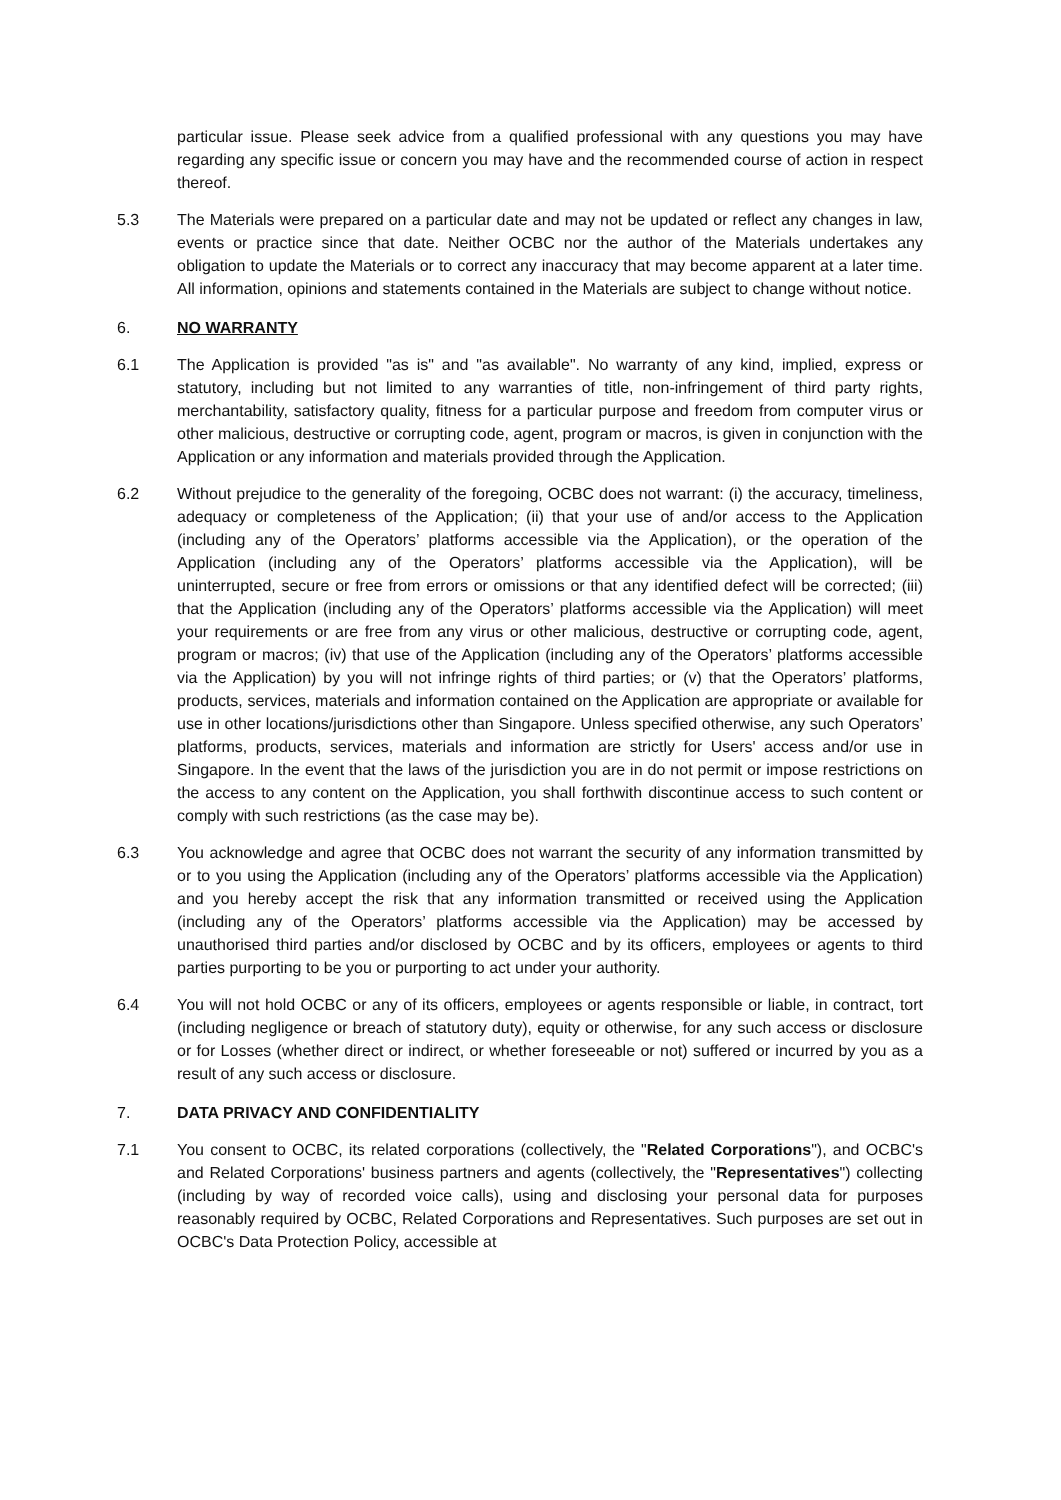particular issue. Please seek advice from a qualified professional with any questions you may have regarding any specific issue or concern you may have and the recommended course of action in respect thereof.
5.3 The Materials were prepared on a particular date and may not be updated or reflect any changes in law, events or practice since that date. Neither OCBC nor the author of the Materials undertakes any obligation to update the Materials or to correct any inaccuracy that may become apparent at a later time. All information, opinions and statements contained in the Materials are subject to change without notice.
6. NO WARRANTY
6.1 The Application is provided "as is" and "as available". No warranty of any kind, implied, express or statutory, including but not limited to any warranties of title, non-infringement of third party rights, merchantability, satisfactory quality, fitness for a particular purpose and freedom from computer virus or other malicious, destructive or corrupting code, agent, program or macros, is given in conjunction with the Application or any information and materials provided through the Application.
6.2 Without prejudice to the generality of the foregoing, OCBC does not warrant: (i) the accuracy, timeliness, adequacy or completeness of the Application; (ii) that your use of and/or access to the Application (including any of the Operators’ platforms accessible via the Application), or the operation of the Application (including any of the Operators’ platforms accessible via the Application), will be uninterrupted, secure or free from errors or omissions or that any identified defect will be corrected; (iii) that the Application (including any of the Operators’ platforms accessible via the Application) will meet your requirements or are free from any virus or other malicious, destructive or corrupting code, agent, program or macros; (iv) that use of the Application (including any of the Operators’ platforms accessible via the Application) by you will not infringe rights of third parties; or (v) that the Operators’ platforms, products, services, materials and information contained on the Application are appropriate or available for use in other locations/jurisdictions other than Singapore. Unless specified otherwise, any such Operators’ platforms, products, services, materials and information are strictly for Users' access and/or use in Singapore. In the event that the laws of the jurisdiction you are in do not permit or impose restrictions on the access to any content on the Application, you shall forthwith discontinue access to such content or comply with such restrictions (as the case may be).
6.3 You acknowledge and agree that OCBC does not warrant the security of any information transmitted by or to you using the Application (including any of the Operators’ platforms accessible via the Application) and you hereby accept the risk that any information transmitted or received using the Application (including any of the Operators’ platforms accessible via the Application) may be accessed by unauthorised third parties and/or disclosed by OCBC and by its officers, employees or agents to third parties purporting to be you or purporting to act under your authority.
6.4 You will not hold OCBC or any of its officers, employees or agents responsible or liable, in contract, tort (including negligence or breach of statutory duty), equity or otherwise, for any such access or disclosure or for Losses (whether direct or indirect, or whether foreseeable or not) suffered or incurred by you as a result of any such access or disclosure.
7. DATA PRIVACY AND CONFIDENTIALITY
7.1 You consent to OCBC, its related corporations (collectively, the "Related Corporations"), and OCBC's and Related Corporations' business partners and agents (collectively, the "Representatives") collecting (including by way of recorded voice calls), using and disclosing your personal data for purposes reasonably required by OCBC, Related Corporations and Representatives. Such purposes are set out in OCBC's Data Protection Policy, accessible at